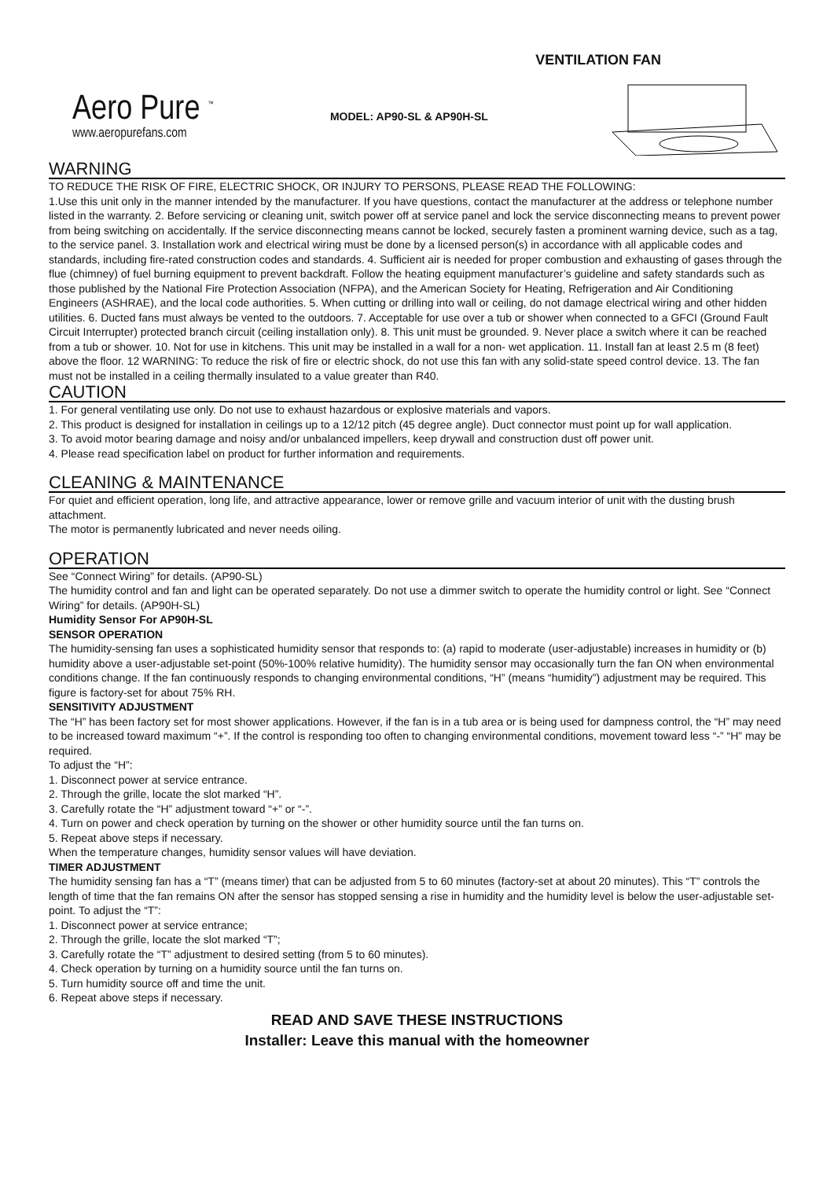VENTILATION FAN
Aero Pure <sup>™</sup>
www.aeropurefans.com
MODEL: AP90-SL & AP90H-SL
WARNING
TO REDUCE THE RISK OF FIRE, ELECTRIC SHOCK, OR INJURY TO PERSONS, PLEASE READ THE FOLLOWING:
1.Use this unit only in the manner intended by the manufacturer. If you have questions, contact the manufacturer at the address or telephone number listed in the warranty. 2. Before servicing or cleaning unit, switch power off at service panel and lock the service disconnecting means to prevent power from being switching on accidentally. If the service disconnecting means cannot be locked, securely fasten a prominent warning device, such as a tag, to the service panel. 3. Installation work and electrical wiring must be done by a licensed person(s) in accordance with all applicable codes and standards, including fire-rated construction codes and standards. 4. Sufficient air is needed for proper combustion and exhausting of gases through the flue (chimney) of fuel burning equipment to prevent backdraft. Follow the heating equipment manufacturer’s guideline and safety standards such as those published by the National Fire Protection Association (NFPA), and the American Society for Heating, Refrigeration and Air Conditioning Engineers (ASHRAE), and the local code authorities. 5. When cutting or drilling into wall or ceiling, do not damage electrical wiring and other hidden utilities. 6. Ducted fans must always be vented to the outdoors. 7. Acceptable for use over a tub or shower when connected to a GFCI (Ground Fault Circuit Interrupter) protected branch circuit (ceiling installation only). 8. This unit must be grounded. 9. Never place a switch where it can be reached from a tub or shower. 10. Not for use in kitchens. This unit may be installed in a wall for a non- wet application. 11. Install fan at least 2.5 m (8 feet) above the floor. 12 WARNING: To reduce the risk of fire or electric shock, do not use this fan with any solid-state speed control device. 13. The fan must not be installed in a ceiling thermally insulated to a value greater than R40.
CAUTION
1. For general ventilating use only. Do not use to exhaust hazardous or explosive materials and vapors.
2. This product is designed for installation in ceilings up to a 12/12 pitch (45 degree angle). Duct connector must point up for wall application.
3. To avoid motor bearing damage and noisy and/or unbalanced impellers, keep drywall and construction dust off power unit.
4. Please read specification label on product for further information and requirements.
CLEANING & MAINTENANCE
For quiet and efficient operation, long life, and attractive appearance, lower or remove grille and vacuum interior of unit with the dusting brush attachment.
The motor is permanently lubricated and never needs oiling.
OPERATION
See “Connect Wiring” for details. (AP90-SL)
The humidity control and fan and light can be operated separately. Do not use a dimmer switch to operate the humidity control or light. See “Connect Wiring” for details. (AP90H-SL)
Humidity Sensor For AP90H-SL
SENSOR OPERATION
The humidity-sensing fan uses a sophisticated humidity sensor that responds to: (a) rapid to moderate (user-adjustable) increases in humidity or (b) humidity above a user-adjustable set-point (50%-100% relative humidity). The humidity sensor may occasionally turn the fan ON when environmental conditions change. If the fan continuously responds to changing environmental conditions, “H” (means “humidity”) adjustment may be required. This figure is factory-set for about 75% RH.
SENSITIVITY ADJUSTMENT
The “H” has been factory set for most shower applications. However, if the fan is in a tub area or is being used for dampness control, the “H” may need to be increased toward maximum “+”. If the control is responding too often to changing environmental conditions, movement toward less “-” “H” may be required.
To adjust the “H”:
1. Disconnect power at service entrance.
2. Through the grille, locate the slot marked “H”.
3. Carefully rotate the “H” adjustment toward “+” or “-”.
4. Turn on power and check operation by turning on the shower or other humidity source until the fan turns on.
5. Repeat above steps if necessary.
When the temperature changes, humidity sensor values will have deviation.
TIMER ADJUSTMENT
The humidity sensing fan has a “T” (means timer) that can be adjusted from 5 to 60 minutes (factory-set at about 20 minutes). This “T” controls the length of time that the fan remains ON after the sensor has stopped sensing a rise in humidity and the humidity level is below the user-adjustable set-point. To adjust the “T”:
1. Disconnect power at service entrance;
2. Through the grille, locate the slot marked “T”;
3. Carefully rotate the “T” adjustment to desired setting (from 5 to 60 minutes).
4. Check operation by turning on a humidity source until the fan turns on.
5. Turn humidity source off and time the unit.
6. Repeat above steps if necessary.
READ AND SAVE THESE INSTRUCTIONS
Installer: Leave this manual with the homeowner